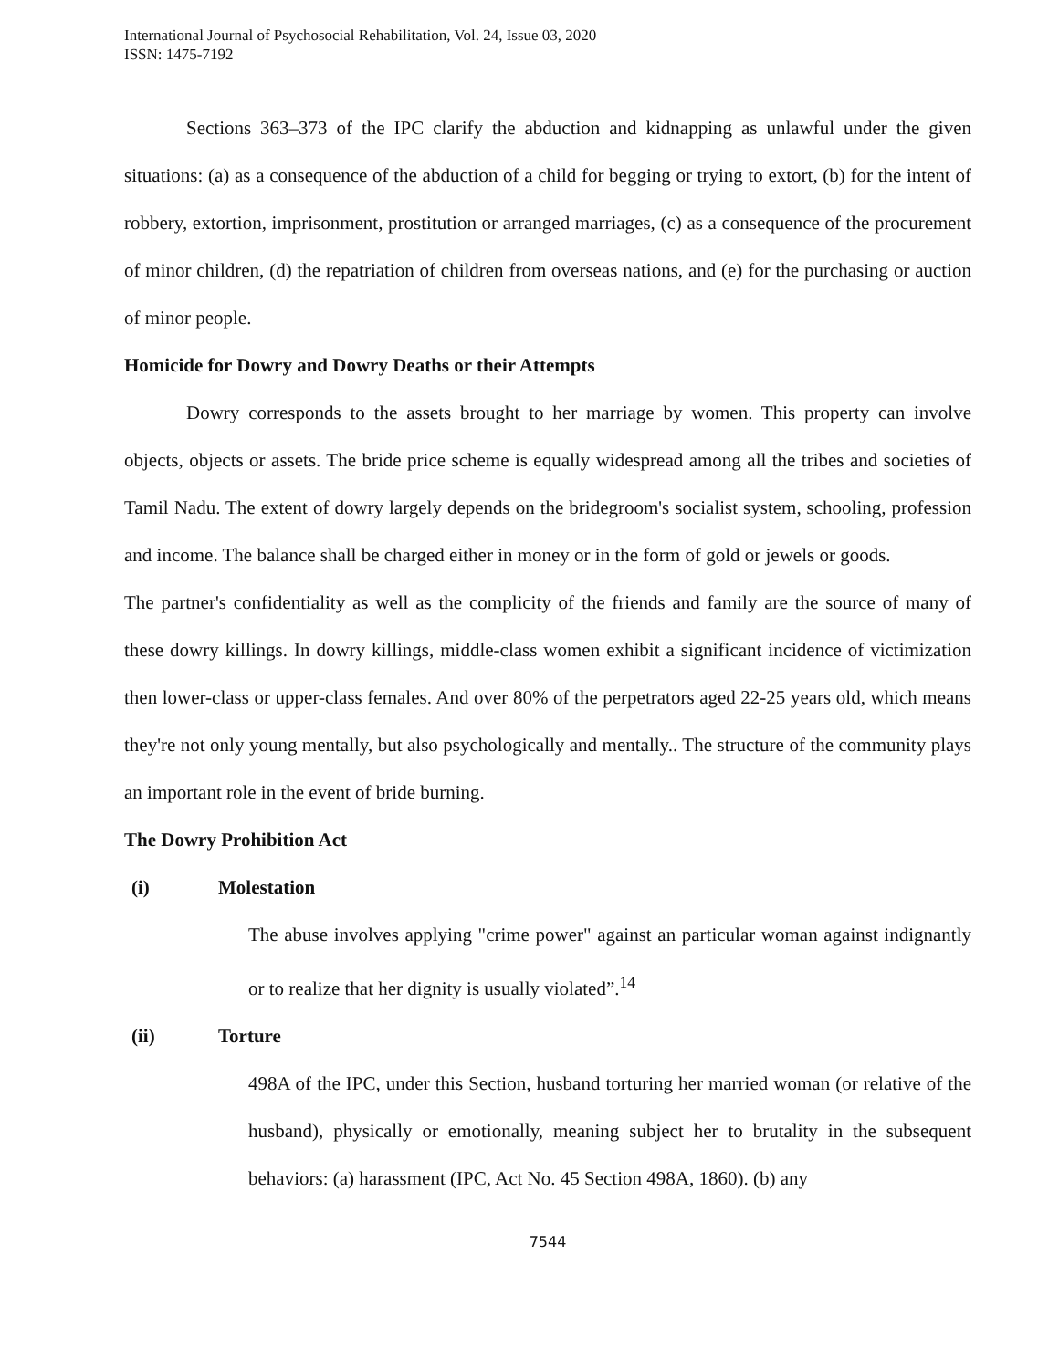International Journal of Psychosocial Rehabilitation, Vol. 24, Issue 03, 2020
ISSN: 1475-7192
Sections 363–373 of the IPC clarify the abduction and kidnapping as unlawful under the given situations: (a) as a consequence of the abduction of a child for begging or trying to extort, (b) for the intent of robbery, extortion, imprisonment, prostitution or arranged marriages, (c) as a consequence of the procurement of minor children, (d) the repatriation of children from overseas nations, and (e) for the purchasing or auction of minor people.
Homicide for Dowry and Dowry Deaths or their Attempts
Dowry corresponds to the assets brought to her marriage by women. This property can involve objects, objects or assets. The bride price scheme is equally widespread among all the tribes and societies of Tamil Nadu. The extent of dowry largely depends on the bridegroom's socialist system, schooling, profession and income. The balance shall be charged either in money or in the form of gold or jewels or goods.
The partner's confidentiality as well as the complicity of the friends and family are the source of many of these dowry killings. In dowry killings, middle-class women exhibit a significant incidence of victimization then lower-class or upper-class females. And over 80% of the perpetrators aged 22-25 years old, which means they're not only young mentally, but also psychologically and mentally.. The structure of the community plays an important role in the event of bride burning.
The Dowry Prohibition Act
(i) Molestation
The abuse involves applying "crime power" against an particular woman against indignantly or to realize that her dignity is usually violated”.<sup>14</sup>
(ii) Torture
498A of the IPC, under this Section, husband torturing her married woman (or relative of the husband), physically or emotionally, meaning subject her to brutality in the subsequent behaviors: (a) harassment (IPC, Act No. 45 Section 498A, 1860). (b) any
7544